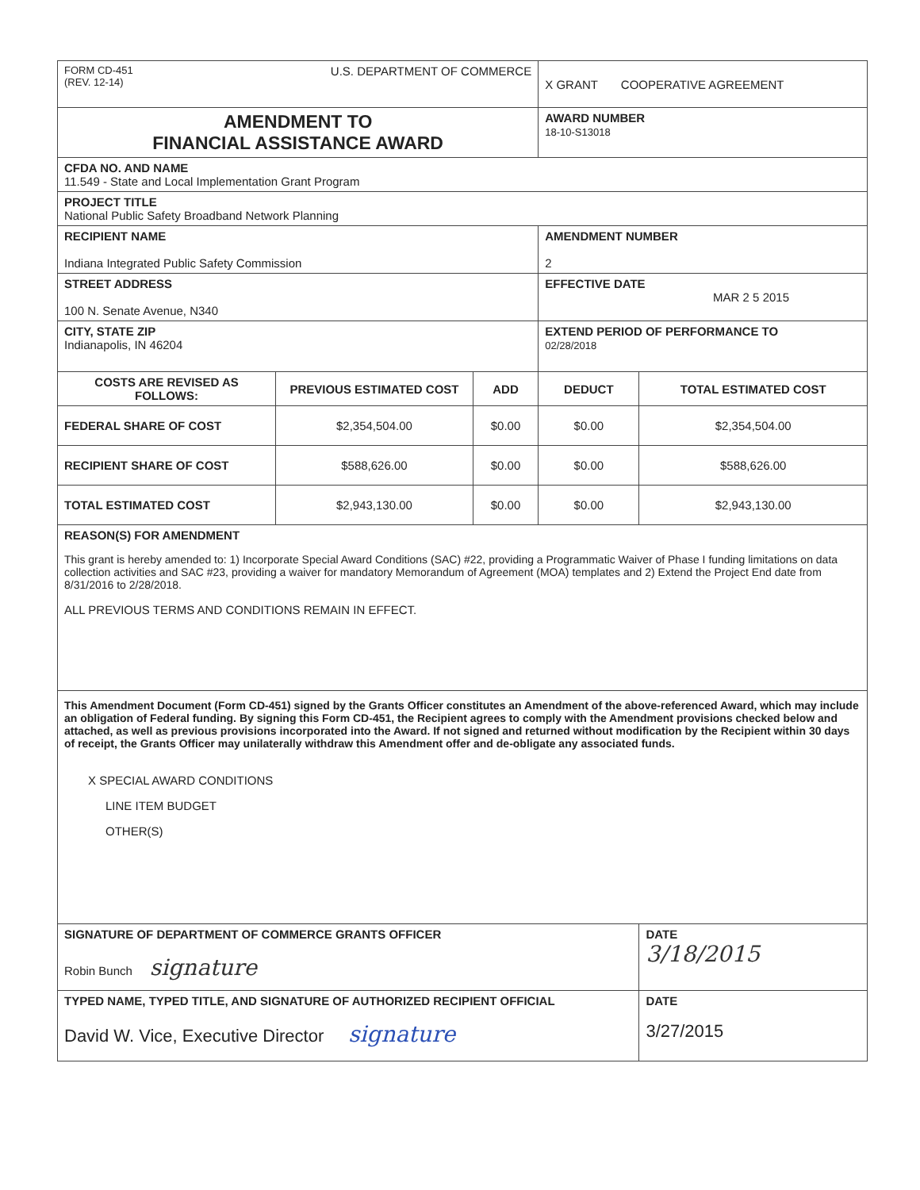| FORM CD-451 (REV. 12-14) U.S. DEPARTMENT OF COMMERCE | | | X GRANT COOPERATIVE AGREEMENT | |
| AMENDMENT TO FINANCIAL ASSISTANCE AWARD | | | AWARD NUMBER 18-10-S13018 | |
| CFDA NO. AND NAME 11.549 - State and Local Implementation Grant Program | | | | |
| PROJECT TITLE National Public Safety Broadband Network Planning | | | | |
| RECIPIENT NAME Indiana Integrated Public Safety Commission | | | AMENDMENT NUMBER 2 | |
| STREET ADDRESS 100 N. Senate Avenue, N340 | | | EFFECTIVE DATE MAR 2 5 2015 | |
| CITY, STATE ZIP Indianapolis, IN 46204 | | | EXTEND PERIOD OF PERFORMANCE TO 02/28/2018 | |
| COSTS ARE REVISED AS FOLLOWS: | PREVIOUS ESTIMATED COST | ADD | DEDUCT | TOTAL ESTIMATED COST |
| FEDERAL SHARE OF COST | $2,354,504.00 | $0.00 | $0.00 | $2,354,504.00 |
| RECIPIENT SHARE OF COST | $588,626.00 | $0.00 | $0.00 | $588,626.00 |
| TOTAL ESTIMATED COST | $2,943,130.00 | $0.00 | $0.00 | $2,943,130.00 |
| REASON(S) FOR AMENDMENT This grant is hereby amended to: 1) Incorporate Special Award Conditions (SAC) #22, providing a Programmatic Waiver of Phase I funding limitations on data collection activities and SAC #23, providing a waiver for mandatory Memorandum of Agreement (MOA) templates and 2) Extend the Project End date from 8/31/2016 to 2/28/2018. ALL PREVIOUS TERMS AND CONDITIONS REMAIN IN EFFECT. | | | | |
| This Amendment Document (Form CD-451) signed by the Grants Officer constitutes an Amendment of the above-referenced Award, which may include an obligation of Federal funding. By signing this Form CD-451, the Recipient agrees to comply with the Amendment provisions checked below and attached, as well as previous provisions incorporated into the Award. If not signed and returned without modification by the Recipient within 30 days of receipt, the Grants Officer may unilaterally withdraw this Amendment offer and de-obligate any associated funds. X SPECIAL AWARD CONDITIONS LINE ITEM BUDGET OTHER(S) | | | | |
| SIGNATURE OF DEPARTMENT OF COMMERCE GRANTS OFFICER Robin Bunch signature | | | | DATE 3/18/2015 |
| TYPED NAME, TYPED TITLE, AND SIGNATURE OF AUTHORIZED RECIPIENT OFFICIAL David W. Vice, Executive Director signature | | | | DATE 3/27/2015 |